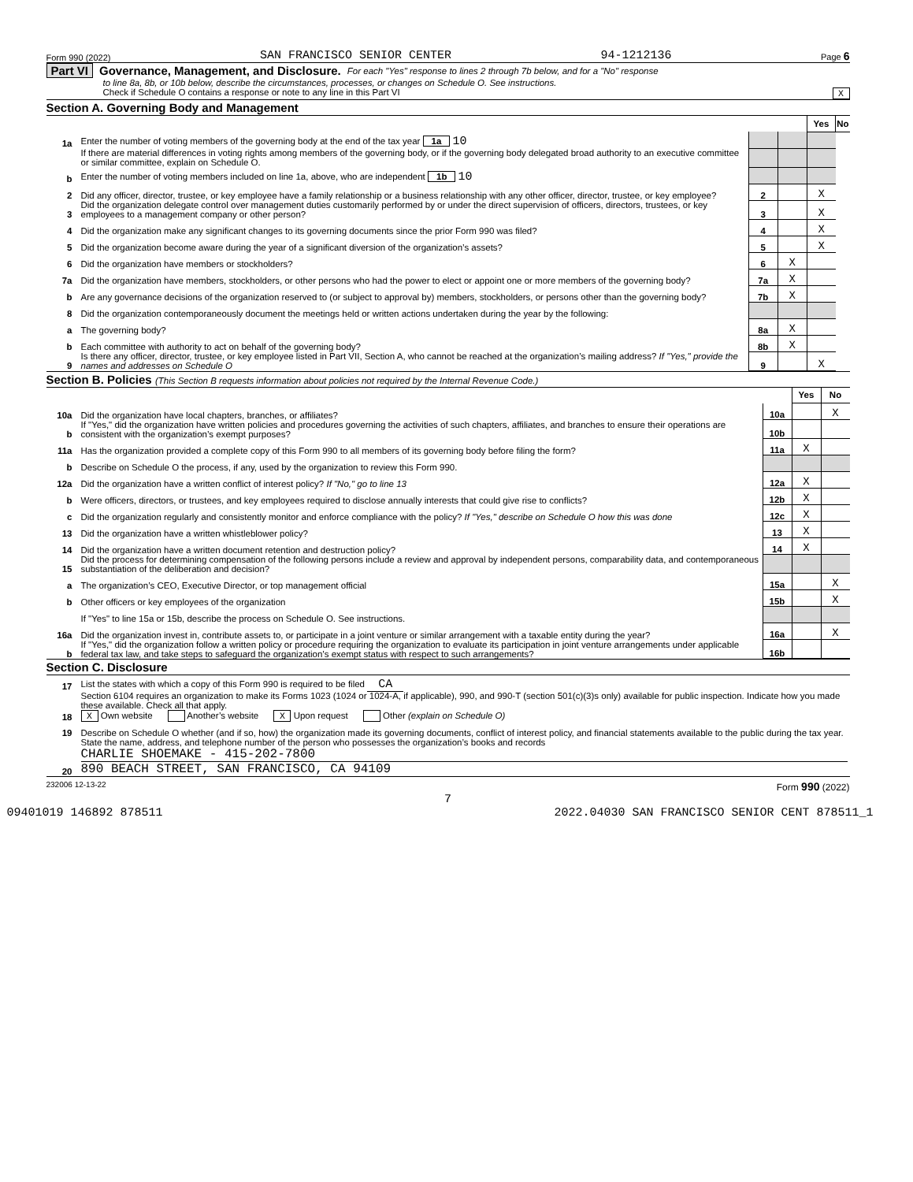Form 990 (2022) SAN FRANCISCO SENIOR CENTER 94-1212136 Page 6
Part VI Governance, Management, and Disclosure. For each "Yes" response to lines 2 through 7b below, and for a "No" response
to line 8a, 8b, or 10b below, describe the circumstances, processes, or changes on Schedule O. See instructions.
Check if Schedule O contains a response or note to any line in this Part VI X
Section A. Governing Body and Management
| | | | | Yes | No |
| 1a | Enter the number of voting members of the governing body at the end of the tax year 1a 10 | | | | |
| | If there are material differences in voting rights among members of the governing body, or if the governing body delegated broad authority to an executive committee or similar committee, explain on Schedule O. | | | | |
| b | Enter the number of voting members included on line 1a, above, who are independent 1b 10 | | | | |
| 2 | Did any officer, director, trustee, or key employee have a family relationship or a business relationship with any other officer, director, trustee, or key employee? | 2 | | X | |
| 3 | Did the organization delegate control over management duties customarily performed by or under the direct supervision of officers, directors, trustees, or key employees to a management company or other person? | 3 | | X | |
| 4 | Did the organization make any significant changes to its governing documents since the prior Form 990 was filed? | 4 | | X | |
| 5 | Did the organization become aware during the year of a significant diversion of the organization’s assets? | 5 | | X | |
| 6 | Did the organization have members or stockholders? | 6 | X | | |
| 7a | Did the organization have members, stockholders, or other persons who had the power to elect or appoint one or more members of the governing body? | 7a | X | | |
| b | Are any governance decisions of the organization reserved to (or subject to approval by) members, stockholders, or persons other than the governing body? | 7b | X | | |
| 8 | Did the organization contemporaneously document the meetings held or written actions undertaken during the year by the following: | | | | |
| a | The governing body? | 8a | X | | |
| b | Each committee with authority to act on behalf of the governing body? | 8b | X | | |
| 9 | Is there any officer, director, trustee, or key employee listed in Part VII, Section A, who cannot be reached at the organization’s mailing address? If "Yes," provide the names and addresses on Schedule O | 9 | | X | |
Section B. Policies (This Section B requests information about policies not required by the Internal Revenue Code.)
| | | | Yes | No |
| 10a | Did the organization have local chapters, branches, or affiliates? | 10a | | X |
| b | If "Yes," did the organization have written policies and procedures governing the activities of such chapters, affiliates, and branches to ensure their operations are consistent with the organization’s exempt purposes? | 10b | | |
| 11a | Has the organization provided a complete copy of this Form 990 to all members of its governing body before filing the form? | 11a | X | |
| b | Describe on Schedule O the process, if any, used by the organization to review this Form 990. | | | |
| 12a | Did the organization have a written conflict of interest policy? If "No," go to line 13 | 12a | X | |
| b | Were officers, directors, or trustees, and key employees required to disclose annually interests that could give rise to conflicts? | 12b | X | |
| c | Did the organization regularly and consistently monitor and enforce compliance with the policy? If "Yes," describe on Schedule O how this was done | 12c | X | |
| 13 | Did the organization have a written whistleblower policy? | 13 | X | |
| 14 | Did the organization have a written document retention and destruction policy? | 14 | X | |
| 15 | Did the process for determining compensation of the following persons include a review and approval by independent persons, comparability data, and contemporaneous substantiation of the deliberation and decision? | | | |
| a | The organization’s CEO, Executive Director, or top management official | 15a | | X |
| b | Other officers or key employees of the organization | 15b | | X |
| | If "Yes" to line 15a or 15b, describe the process on Schedule O. See instructions. | | | |
| 16a | Did the organization invest in, contribute assets to, or participate in a joint venture or similar arrangement with a taxable entity during the year? | 16a | | X |
| b | If "Yes," did the organization follow a written policy or procedure requiring the organization to evaluate its participation in joint venture arrangements under applicable federal tax law, and take steps to safeguard the organization’s exempt status with respect to such arrangements? | 16b | | |
Section C. Disclosure
| 17 | List the states with which a copy of this Form 990 is required to be filed CA |
| 18 | Section 6104 requires an organization to make its Forms 1023 (1024 or 1024-A, if applicable), 990, and 990-T (section 501(c)(3)s only) available for public inspection. Indicate how you made these available. Check all that apply. X Own website Another’s website X Upon request Other (explain on Schedule O) |
| 19 | Describe on Schedule O whether (and if so, how) the organization made its governing documents, conflict of interest policy, and financial statements available to the public during the tax year. |
| 20 | State the name, address, and telephone number of the person who possesses the organization’s books and records CHARLIE SHOEMAKE - 415-202-7800 890 BEACH STREET, SAN FRANCISCO, CA 94109 |
232006 12-13-22 Form 990 (2022)
7
09401019 146892 878511 2022.04030 SAN FRANCISCO SENIOR CENT 878511_1